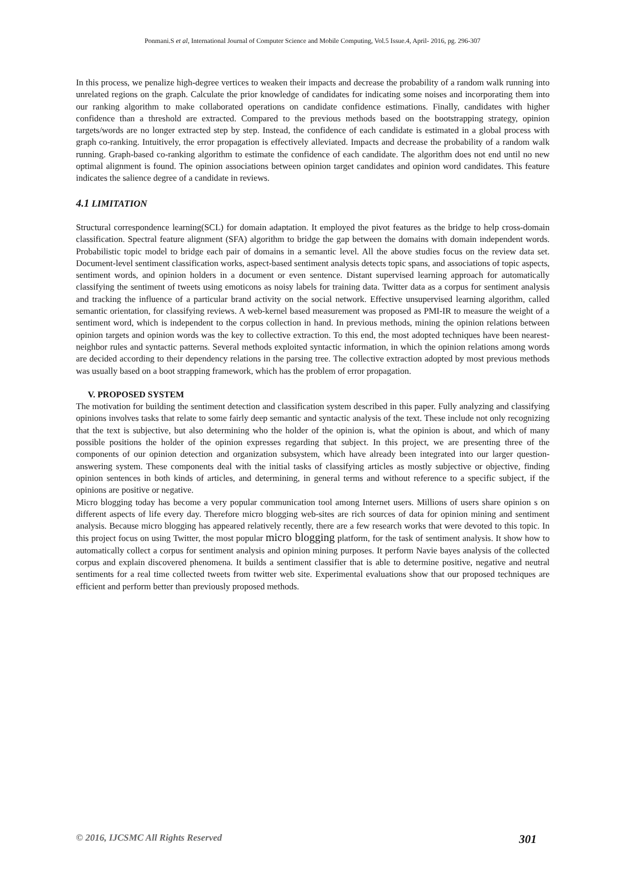Ponmani.S et al, International Journal of Computer Science and Mobile Computing, Vol.5 Issue.4, April- 2016, pg. 296-307
In this process, we penalize high-degree vertices to weaken their impacts and decrease the probability of a random walk running into unrelated regions on the graph. Calculate the prior knowledge of candidates for indicating some noises and incorporating them into our ranking algorithm to make collaborated operations on candidate confidence estimations. Finally, candidates with higher confidence than a threshold are extracted. Compared to the previous methods based on the bootstrapping strategy, opinion targets/words are no longer extracted step by step. Instead, the confidence of each candidate is estimated in a global process with graph co-ranking. Intuitively, the error propagation is effectively alleviated. Impacts and decrease the probability of a random walk running. Graph-based co-ranking algorithm to estimate the confidence of each candidate. The algorithm does not end until no new optimal alignment is found. The opinion associations between opinion target candidates and opinion word candidates. This feature indicates the salience degree of a candidate in reviews.
4.1 LIMITATION
Structural correspondence learning(SCL) for domain adaptation. It employed the pivot features as the bridge to help cross-domain classification. Spectral feature alignment (SFA) algorithm to bridge the gap between the domains with domain independent words. Probabilistic topic model to bridge each pair of domains in a semantic level. All the above studies focus on the review data set. Document-level sentiment classification works, aspect-based sentiment analysis detects topic spans, and associations of topic aspects, sentiment words, and opinion holders in a document or even sentence. Distant supervised learning approach for automatically classifying the sentiment of tweets using emoticons as noisy labels for training data. Twitter data as a corpus for sentiment analysis and tracking the influence of a particular brand activity on the social network. Effective unsupervised learning algorithm, called semantic orientation, for classifying reviews. A web-kernel based measurement was proposed as PMI-IR to measure the weight of a sentiment word, which is independent to the corpus collection in hand. In previous methods, mining the opinion relations between opinion targets and opinion words was the key to collective extraction. To this end, the most adopted techniques have been nearest-neighbor rules and syntactic patterns. Several methods exploited syntactic information, in which the opinion relations among words are decided according to their dependency relations in the parsing tree. The collective extraction adopted by most previous methods was usually based on a boot strapping framework, which has the problem of error propagation.
V. PROPOSED SYSTEM
The motivation for building the sentiment detection and classification system described in this paper. Fully analyzing and classifying opinions involves tasks that relate to some fairly deep semantic and syntactic analysis of the text. These include not only recognizing that the text is subjective, but also determining who the holder of the opinion is, what the opinion is about, and which of many possible positions the holder of the opinion expresses regarding that subject. In this project, we are presenting three of the components of our opinion detection and organization subsystem, which have already been integrated into our larger question-answering system. These components deal with the initial tasks of classifying articles as mostly subjective or objective, finding opinion sentences in both kinds of articles, and determining, in general terms and without reference to a specific subject, if the opinions are positive or negative.
Micro blogging today has become a very popular communication tool among Internet users. Millions of users share opinion s on different aspects of life every day. Therefore micro blogging web-sites are rich sources of data for opinion mining and sentiment analysis. Because micro blogging has appeared relatively recently, there are a few research works that were devoted to this topic. In this project focus on using Twitter, the most popular micro blogging platform, for the task of sentiment analysis. It show how to automatically collect a corpus for sentiment analysis and opinion mining purposes. It perform Navie bayes analysis of the collected corpus and explain discovered phenomena. It builds a sentiment classifier that is able to determine positive, negative and neutral sentiments for a real time collected tweets from twitter web site. Experimental evaluations show that our proposed techniques are efficient and perform better than previously proposed methods.
© 2016, IJCSMC All Rights Reserved 301